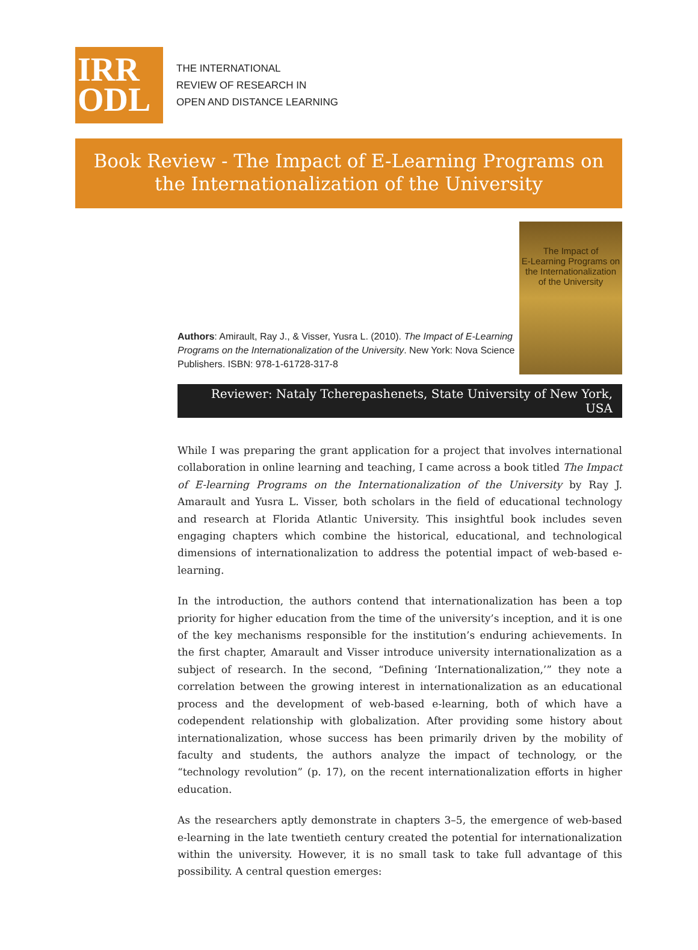IRR
ODL
THE INTERNATIONAL
REVIEW OF RESEARCH IN
OPEN AND DISTANCE LEARNING
Book Review - The Impact of E-Learning Programs on
the Internationalization of the University
Authors: Amirault, Ray J., & Visser, Yusra L. (2010). The Impact of E-Learning Programs on the Internationalization of the University. New York: Nova Science Publishers. ISBN: 978-1-61728-317-8
The Impact of
E-Learning Programs on
the Internationalization
of the University
Reviewer: Nataly Tcherepashenets, State University of New York, USA
While I was preparing the grant application for a project that involves international collaboration in online learning and teaching, I came across a book titled The Impact of E-learning Programs on the Internationalization of the University by Ray J. Amarault and Yusra L. Visser, both scholars in the field of educational technology and research at Florida Atlantic University. This insightful book includes seven engaging chapters which combine the historical, educational, and technological dimensions of internationalization to address the potential impact of web-based e-learning.
In the introduction, the authors contend that internationalization has been a top priority for higher education from the time of the university’s inception, and it is one of the key mechanisms responsible for the institution’s enduring achievements. In the first chapter, Amarault and Visser introduce university internationalization as a subject of research. In the second, “Defining ‘Internationalization,’” they note a correlation between the growing interest in internationalization as an educational process and the development of web-based e-learning, both of which have a codependent relationship with globalization. After providing some history about internationalization, whose success has been primarily driven by the mobility of faculty and students, the authors analyze the impact of technology, or the “technology revolution” (p. 17), on the recent internationalization efforts in higher education.
As the researchers aptly demonstrate in chapters 3–5, the emergence of web-based e-learning in the late twentieth century created the potential for internationalization within the university. However, it is no small task to take full advantage of this possibility. A central question emerges: